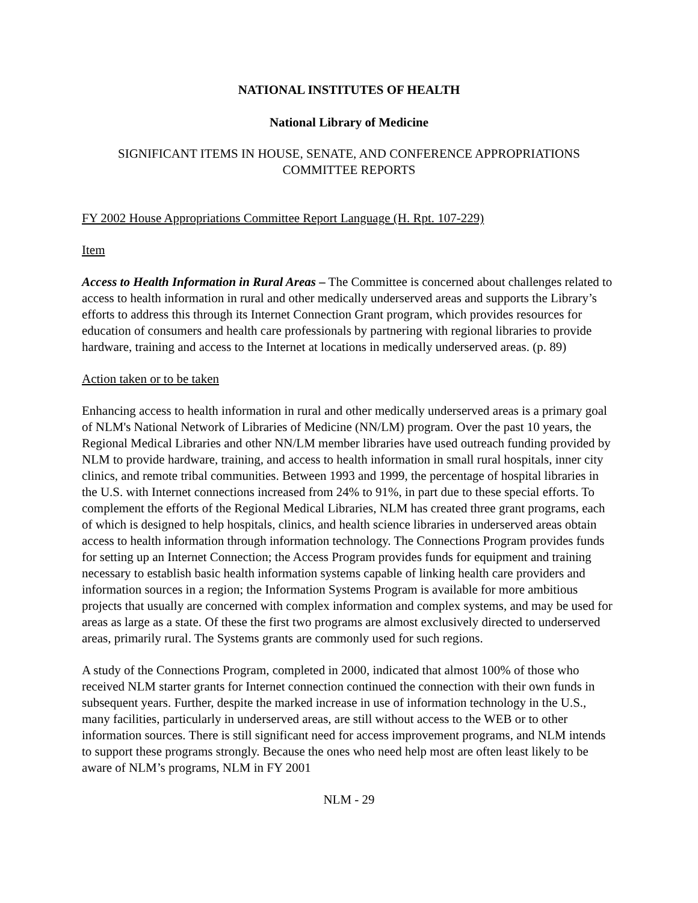NATIONAL INSTITUTES OF HEALTH
National Library of Medicine
SIGNIFICANT ITEMS IN HOUSE, SENATE, AND CONFERENCE APPROPRIATIONS COMMITTEE REPORTS
FY 2002 House Appropriations Committee Report Language (H. Rpt. 107-229)
Item
Access to Health Information in Rural Areas – The Committee is concerned about challenges related to access to health information in rural and other medically underserved areas and supports the Library’s efforts to address this through its Internet Connection Grant program, which provides resources for education of consumers and health care professionals by partnering with regional libraries to provide hardware, training and access to the Internet at locations in medically underserved areas. (p. 89)
Action taken or to be taken
Enhancing access to health information in rural and other medically underserved areas is a primary goal of NLM's National Network of Libraries of Medicine (NN/LM) program. Over the past 10 years, the Regional Medical Libraries and other NN/LM member libraries have used outreach funding provided by NLM to provide hardware, training, and access to health information in small rural hospitals, inner city clinics, and remote tribal communities. Between 1993 and 1999, the percentage of hospital libraries in the U.S. with Internet connections increased from 24% to 91%, in part due to these special efforts. To complement the efforts of the Regional Medical Libraries, NLM has created three grant programs, each of which is designed to help hospitals, clinics, and health science libraries in underserved areas obtain access to health information through information technology. The Connections Program provides funds for setting up an Internet Connection; the Access Program provides funds for equipment and training necessary to establish basic health information systems capable of linking health care providers and information sources in a region; the Information Systems Program is available for more ambitious projects that usually are concerned with complex information and complex systems, and may be used for areas as large as a state. Of these the first two programs are almost exclusively directed to underserved areas, primarily rural. The Systems grants are commonly used for such regions.
A study of the Connections Program, completed in 2000, indicated that almost 100% of those who received NLM starter grants for Internet connection continued the connection with their own funds in subsequent years. Further, despite the marked increase in use of information technology in the U.S., many facilities, particularly in underserved areas, are still without access to the WEB or to other information sources. There is still significant need for access improvement programs, and NLM intends to support these programs strongly. Because the ones who need help most are often least likely to be aware of NLM’s programs, NLM in FY 2001
NLM - 29